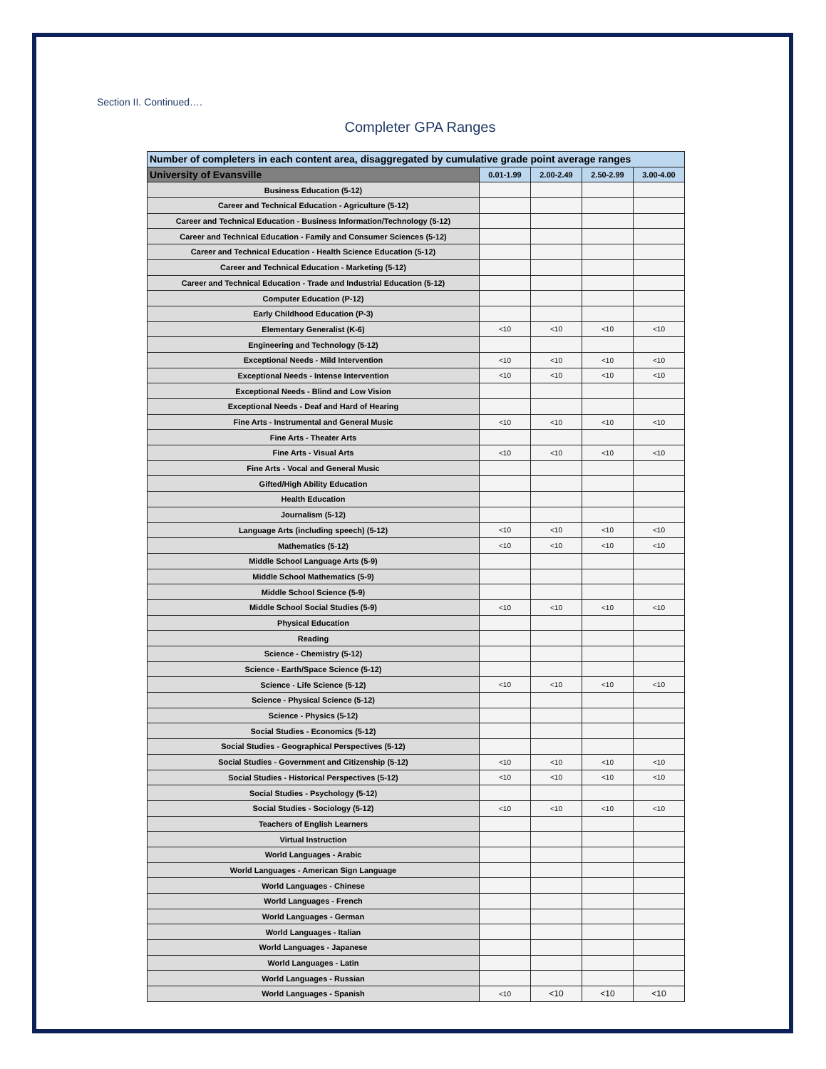Section II. Continued….
Completer GPA Ranges
| Number of completers in each content area, disaggregated by cumulative grade point average ranges | | | | |
| --- | --- | --- | --- | --- |
| University of Evansville | 0.01-1.99 | 2.00-2.49 | 2.50-2.99 | 3.00-4.00 |
| Business Education (5-12) | | | | |
| Career and Technical Education - Agriculture (5-12) | | | | |
| Career and Technical Education - Business Information/Technology (5-12) | | | | |
| Career and Technical Education - Family and Consumer Sciences (5-12) | | | | |
| Career and Technical Education - Health Science Education (5-12) | | | | |
| Career and Technical Education - Marketing (5-12) | | | | |
| Career and Technical Education - Trade and Industrial Education (5-12) | | | | |
| Computer Education (P-12) | | | | |
| Early Childhood Education (P-3) | | | | |
| Elementary Generalist (K-6) | <10 | <10 | <10 | <10 |
| Engineering and Technology (5-12) | | | | |
| Exceptional Needs - Mild Intervention | <10 | <10 | <10 | <10 |
| Exceptional Needs - Intense Intervention | <10 | <10 | <10 | <10 |
| Exceptional Needs - Blind and Low Vision | | | | |
| Exceptional Needs - Deaf and Hard of Hearing | | | | |
| Fine Arts - Instrumental and General Music | <10 | <10 | <10 | <10 |
| Fine Arts - Theater Arts | | | | |
| Fine Arts - Visual Arts | <10 | <10 | <10 | <10 |
| Fine Arts - Vocal and General Music | | | | |
| Gifted/High Ability Education | | | | |
| Health Education | | | | |
| Journalism (5-12) | | | | |
| Language Arts (including speech) (5-12) | <10 | <10 | <10 | <10 |
| Mathematics (5-12) | <10 | <10 | <10 | <10 |
| Middle School Language Arts (5-9) | | | | |
| Middle School Mathematics (5-9) | | | | |
| Middle School Science (5-9) | | | | |
| Middle School Social Studies (5-9) | <10 | <10 | <10 | <10 |
| Physical Education | | | | |
| Reading | | | | |
| Science - Chemistry (5-12) | | | | |
| Science - Earth/Space Science (5-12) | | | | |
| Science - Life Science (5-12) | <10 | <10 | <10 | <10 |
| Science - Physical Science (5-12) | | | | |
| Science - Physics (5-12) | | | | |
| Social Studies - Economics (5-12) | | | | |
| Social Studies - Geographical Perspectives (5-12) | | | | |
| Social Studies - Government and Citizenship (5-12) | <10 | <10 | <10 | <10 |
| Social Studies - Historical Perspectives (5-12) | <10 | <10 | <10 | <10 |
| Social Studies - Psychology (5-12) | | | | |
| Social Studies - Sociology (5-12) | <10 | <10 | <10 | <10 |
| Teachers of English Learners | | | | |
| Virtual Instruction | | | | |
| World Languages - Arabic | | | | |
| World Languages - American Sign Language | | | | |
| World Languages - Chinese | | | | |
| World Languages - French | | | | |
| World Languages - German | | | | |
| World Languages - Italian | | | | |
| World Languages - Japanese | | | | |
| World Languages - Latin | | | | |
| World Languages - Russian | | | | |
| World Languages - Spanish | <10 | <10 | <10 | <10 |